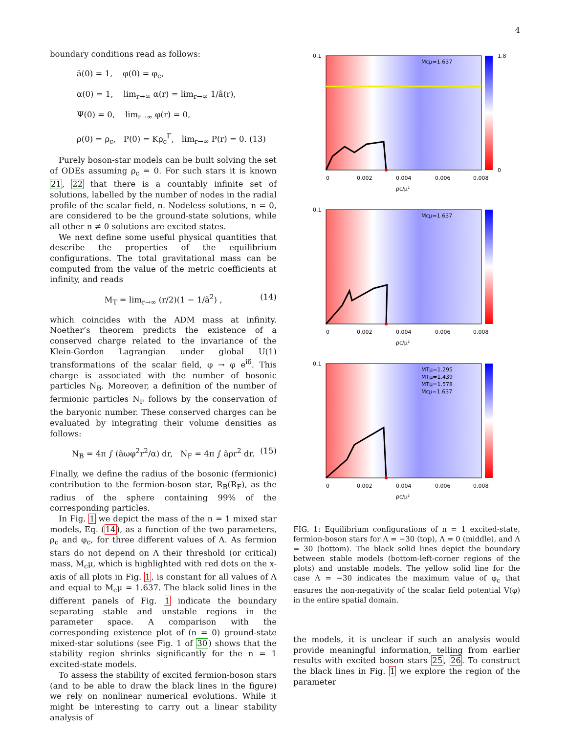4
boundary conditions read as follows:
ã(0) = 1, φ(0) = φ<sub>c</sub>,
α(0) = 1, lim<sub>r→∞</sub> α(r) = lim<sub>r→∞</sub> 1/ã(r),
Ψ(0) = 0, lim<sub>r→∞</sub> φ(r) = 0,
ρ(0) = ρ<sub>c</sub>, P(0) = Kρ<sub>c</sub><sup>Γ</sup>, lim<sub>r→∞</sub> P(r) = 0. (13)
Purely boson-star models can be built solving the set of ODEs assuming ρ<sub>c</sub> = 0. For such stars it is known 21, 22 that there is a countably infinite set of solutions, labelled by the number of nodes in the radial profile of the scalar field, n. Nodeless solutions, n = 0, are considered to be the ground-state solutions, while all other n ≠ 0 solutions are excited states.
We next define some useful physical quantities that describe the properties of the equilibrium configurations. The total gravitational mass can be computed from the value of the metric coefficients at infinity, and reads
M<sub>T</sub> = lim<sub>r→∞</sub> (r/2)(1 − 1/ã<sup>2</sup>) , (14)
which coincides with the ADM mass at infinity. Noether’s theorem predicts the existence of a conserved charge related to the invariance of the Klein-Gordon Lagrangian under global U(1) transformations of the scalar field, φ → φ e<sup>iδ</sup>. This charge is associated with the number of bosonic particles N<sub>B</sub>. Moreover, a definition of the number of fermionic particles N<sub>F</sub> follows by the conservation of the baryonic number. These conserved charges can be evaluated by integrating their volume densities as follows:
N<sub>B</sub> = 4π ∫ (ãωφ<sup>2</sup>r<sup>2</sup>/α) dr, N<sub>F</sub> = 4π ∫ ãρr<sup>2</sup> dr. (15)
Finally, we define the radius of the bosonic (fermionic) contribution to the fermion-boson star, R<sub>B</sub>(R<sub>F</sub>), as the radius of the sphere containing 99% of the corresponding particles.
In Fig. 1 we depict the mass of the n = 1 mixed star models, Eq. (14), as a function of the two parameters, ρ<sub>c</sub> and φ<sub>c</sub>, for three different values of Λ. As fermion stars do not depend on Λ their threshold (or critical) mass, M<sub>c</sub>μ, which is highlighted with red dots on the x-axis of all plots in Fig. 1, is constant for all values of Λ and equal to M<sub>c</sub>μ = 1.637. The black solid lines in the different panels of Fig. 1 indicate the boundary separating stable and unstable regions in the parameter space. A comparison with the corresponding existence plot of (n = 0) ground-state mixed-star solutions (see Fig. 1 of 30) shows that the stability region shrinks significantly for the n = 1 excited-state models.
To assess the stability of excited fermion-boson stars (and to be able to draw the black lines in the figure) we rely on nonlinear numerical evolutions. While it might be interesting to carry out a linear stability analysis of
0.1
Mcμ=1.637
0
0.002
0.004
0.006
0.008
ρc/μ²
1.8
0
0.1
Mcμ=1.637
0
0.002
0.004
0.006
0.008
ρc/μ²
0.1
MTμ=1.295
MTμ=1.439
MTμ=1.578
Mcμ=1.637
0
0.002
0.004
0.006
0.008
ρc/μ²
FIG. 1: Equilibrium configurations of n = 1 excited-state, fermion-boson stars for Λ = −30 (top), Λ = 0 (middle), and Λ = 30 (bottom). The black solid lines depict the boundary between stable models (bottom-left-corner regions of the plots) and unstable models. The yellow solid line for the case Λ = −30 indicates the maximum value of φ<sub>c</sub> that ensures the non-negativity of the scalar field potential V(φ) in the entire spatial domain.
the models, it is unclear if such an analysis would provide meaningful information, telling from earlier results with excited boson stars 25, 26. To construct the black lines in Fig. 1 we explore the region of the parameter